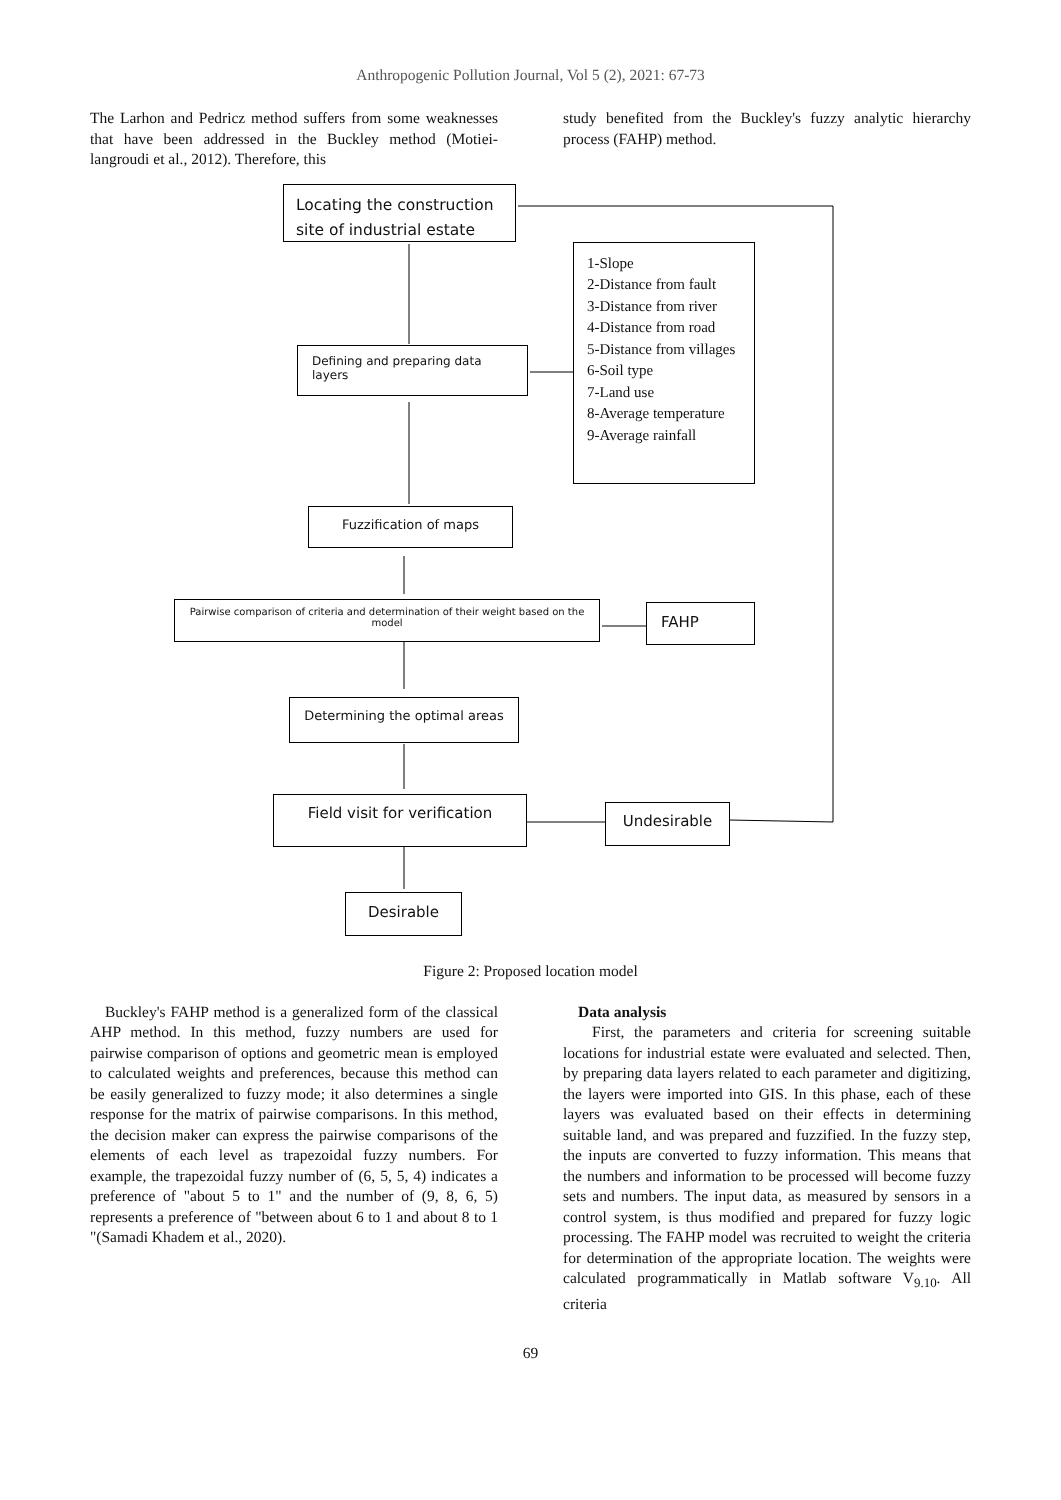Anthropogenic Pollution Journal, Vol 5 (2), 2021: 67-73
The Larhon and Pedricz method suffers from some weaknesses that have been addressed in the Buckley method (Motiei-langroudi et al., 2012). Therefore, this
study benefited from the Buckley's fuzzy analytic hierarchy process (FAHP) method.
Locating the construction site of industrial estate
Defining and preparing data layers
1-Slope
2-Distance from fault
3-Distance from river
4-Distance from road
5-Distance from villages
6-Soil type
7-Land use
8-Average temperature
9-Average rainfall
Fuzzification of maps
Pairwise comparison of criteria and determination of their weight based on the model
FAHP
Determining the optimal areas
Field visit for verification Undesirable
Desirable
Figure 2: Proposed location model
Buckley's FAHP method is a generalized form of the classical AHP method. In this method, fuzzy numbers are used for pairwise comparison of options and geometric mean is employed to calculated weights and preferences, because this method can be easily generalized to fuzzy mode; it also determines a single response for the matrix of pairwise comparisons. In this method, the decision maker can express the pairwise comparisons of the elements of each level as trapezoidal fuzzy numbers. For example, the trapezoidal fuzzy number of (6, 5, 5, 4) indicates a preference of "about 5 to 1" and the number of (9, 8, 6, 5) represents a preference of "between about 6 to 1 and about 8 to 1 "(Samadi Khadem et al., 2020).
Data analysis
First, the parameters and criteria for screening suitable locations for industrial estate were evaluated and selected. Then, by preparing data layers related to each parameter and digitizing, the layers were imported into GIS. In this phase, each of these layers was evaluated based on their effects in determining suitable land, and was prepared and fuzzified. In the fuzzy step, the inputs are converted to fuzzy information. This means that the numbers and information to be processed will become fuzzy sets and numbers. The input data, as measured by sensors in a control system, is thus modified and prepared for fuzzy logic processing. The FAHP model was recruited to weight the criteria for determination of the appropriate location. The weights were calculated programmatically in Matlab software V<sub>9.10</sub>. All criteria
69